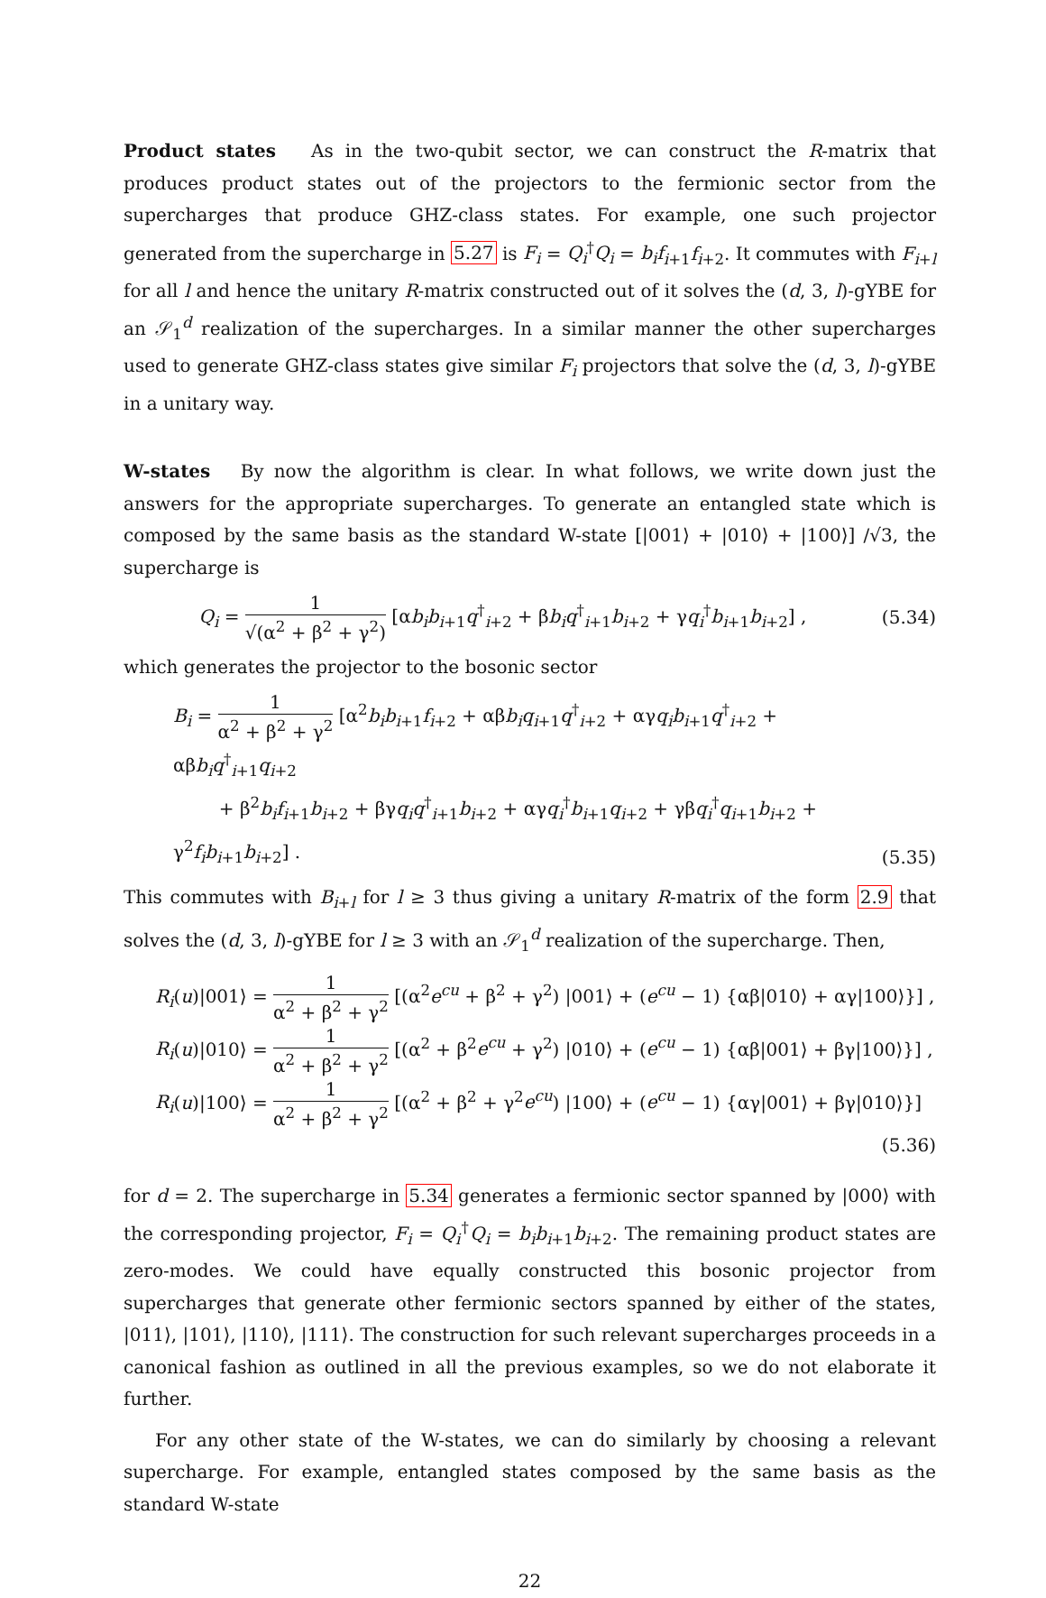Product states As in the two-qubit sector, we can construct the R-matrix that produces product states out of the projectors to the fermionic sector from the supercharges that produce GHZ-class states. For example, one such projector generated from the supercharge in 5.27 is F<sub>i</sub> = Q<sub>i</sub><sup>†</sup>Q<sub>i</sub> = b<sub>i</sub>f<sub>i+1</sub>f<sub>i+2</sub>. It commutes with F<sub>i+l</sub> for all l and hence the unitary R-matrix constructed out of it solves the (d, 3, l)-gYBE for an 𝒮<sub>1</sub><sup>d</sup> realization of the supercharges. In a similar manner the other supercharges used to generate GHZ-class states give similar F<sub>i</sub> projectors that solve the (d, 3, l)-gYBE in a unitary way.
W-states By now the algorithm is clear. In what follows, we write down just the answers for the appropriate supercharges. To generate an entangled state which is composed by the same basis as the standard W-state [|001⟩ + |010⟩ + |100⟩] /√3, the supercharge is
Q<sub>i</sub> = 1 √(α<sup>2</sup> + β<sup>2</sup> + γ<sup>2</sup>) [αb<sub>i</sub>b<sub>i+1</sub>q<sup>†</sup><sub>i+2</sub> + βb<sub>i</sub>q<sup>†</sup><sub>i+1</sub>b<sub>i+2</sub> + γq<sub>i</sub><sup>†</sup>b<sub>i+1</sub>b<sub>i+2</sub>] ,
(5.34)
which generates the projector to the bosonic sector
B<sub>i</sub> = 1 α<sup>2</sup> + β<sup>2</sup> + γ<sup>2</sup> [α<sup>2</sup>b<sub>i</sub>b<sub>i+1</sub>f<sub>i+2</sub> + αβb<sub>i</sub>q<sub>i+1</sub>q<sup>†</sup><sub>i+2</sub> + αγq<sub>i</sub>b<sub>i+1</sub>q<sup>†</sup><sub>i+2</sub> + αβb<sub>i</sub>q<sup>†</sup><sub>i+1</sub>q<sub>i+2</sub>
+ β<sup>2</sup>b<sub>i</sub>f<sub>i+1</sub>b<sub>i+2</sub> + βγq<sub>i</sub>q<sup>†</sup><sub>i+1</sub>b<sub>i+2</sub> + αγq<sub>i</sub><sup>†</sup>b<sub>i+1</sub>q<sub>i+2</sub> + γβq<sub>i</sub><sup>†</sup>q<sub>i+1</sub>b<sub>i+2</sub> + γ<sup>2</sup>f<sub>i</sub>b<sub>i+1</sub>b<sub>i+2</sub>] .
(5.35)
This commutes with B<sub>i+l</sub> for l ≥ 3 thus giving a unitary R-matrix of the form 2.9 that solves the (d, 3, l)-gYBE for l ≥ 3 with an 𝒮<sub>1</sub><sup>d</sup> realization of the supercharge. Then,
R<sub>i</sub>(u)|001⟩ = 1 α<sup>2</sup> + β<sup>2</sup> + γ<sup>2</sup> [(α<sup>2</sup>e<sup>cu</sup> + β<sup>2</sup> + γ<sup>2</sup>) |001⟩ + (e<sup>cu</sup> − 1) {αβ|010⟩ + αγ|100⟩}] ,
R<sub>i</sub>(u)|010⟩ = 1 α<sup>2</sup> + β<sup>2</sup> + γ<sup>2</sup> [(α<sup>2</sup> + β<sup>2</sup>e<sup>cu</sup> + γ<sup>2</sup>) |010⟩ + (e<sup>cu</sup> − 1) {αβ|001⟩ + βγ|100⟩}] ,
R<sub>i</sub>(u)|100⟩ = 1 α<sup>2</sup> + β<sup>2</sup> + γ<sup>2</sup> [(α<sup>2</sup> + β<sup>2</sup> + γ<sup>2</sup>e<sup>cu</sup>) |100⟩ + (e<sup>cu</sup> − 1) {αγ|001⟩ + βγ|010⟩}]
(5.36)
for d = 2. The supercharge in 5.34 generates a fermionic sector spanned by |000⟩ with the corresponding projector, F<sub>i</sub> = Q<sub>i</sub><sup>†</sup>Q<sub>i</sub> = b<sub>i</sub>b<sub>i+1</sub>b<sub>i+2</sub>. The remaining product states are zero-modes. We could have equally constructed this bosonic projector from supercharges that generate other fermionic sectors spanned by either of the states, |011⟩, |101⟩, |110⟩, |111⟩. The construction for such relevant supercharges proceeds in a canonical fashion as outlined in all the previous examples, so we do not elaborate it further.
For any other state of the W-states, we can do similarly by choosing a relevant supercharge. For example, entangled states composed by the same basis as the standard W-state
22